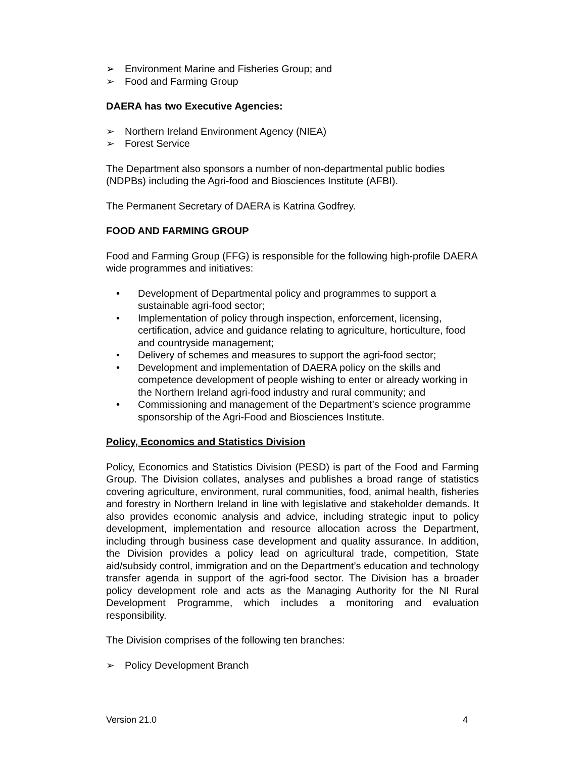➢ Environment Marine and Fisheries Group; and
➢ Food and Farming Group
DAERA has two Executive Agencies:
➢ Northern Ireland Environment Agency (NIEA)
➢ Forest Service
The Department also sponsors a number of non-departmental public bodies (NDPBs) including the Agri-food and Biosciences Institute (AFBI).
The Permanent Secretary of DAERA is Katrina Godfrey.
FOOD AND FARMING GROUP
Food and Farming Group (FFG) is responsible for the following high-profile DAERA wide programmes and initiatives:
• Development of Departmental policy and programmes to support a sustainable agri-food sector;
• Implementation of policy through inspection, enforcement, licensing, certification, advice and guidance relating to agriculture, horticulture, food and countryside management;
• Delivery of schemes and measures to support the agri-food sector;
• Development and implementation of DAERA policy on the skills and competence development of people wishing to enter or already working in the Northern Ireland agri-food industry and rural community; and
• Commissioning and management of the Department’s science programme sponsorship of the Agri-Food and Biosciences Institute.
Policy, Economics and Statistics Division
Policy, Economics and Statistics Division (PESD) is part of the Food and Farming Group. The Division collates, analyses and publishes a broad range of statistics covering agriculture, environment, rural communities, food, animal health, fisheries and forestry in Northern Ireland in line with legislative and stakeholder demands. It also provides economic analysis and advice, including strategic input to policy development, implementation and resource allocation across the Department, including through business case development and quality assurance. In addition, the Division provides a policy lead on agricultural trade, competition, State aid/subsidy control, immigration and on the Department’s education and technology transfer agenda in support of the agri-food sector. The Division has a broader policy development role and acts as the Managing Authority for the NI Rural Development Programme, which includes a monitoring and evaluation responsibility.
The Division comprises of the following ten branches:
➢ Policy Development Branch
Version 21.0 4